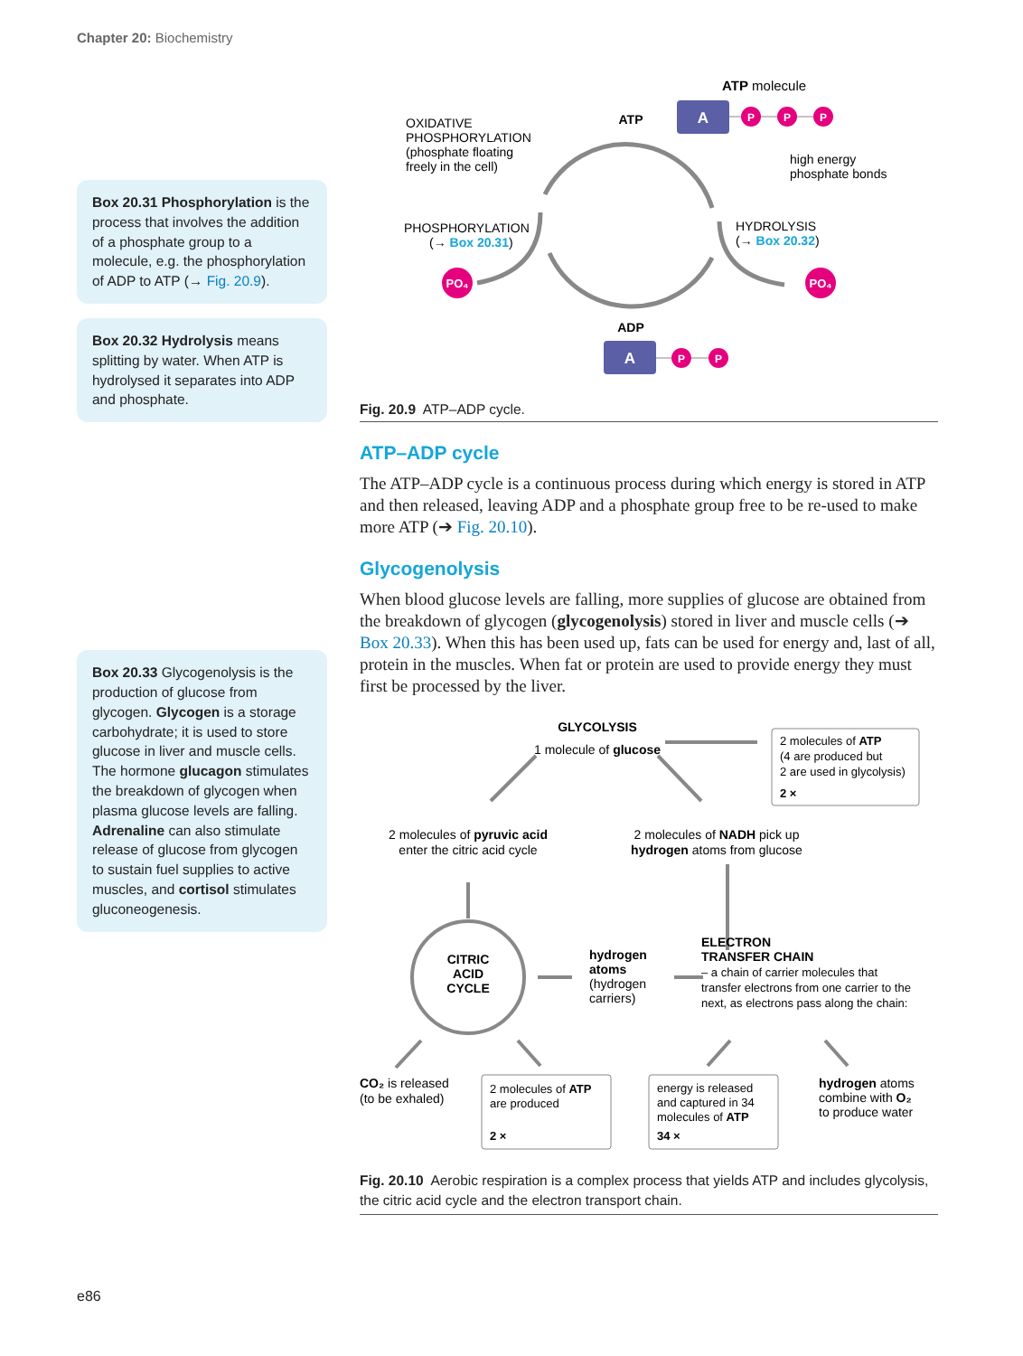Chapter 20: Biochemistry
Box 20.31 Phosphorylation is the process that involves the addition of a phosphate group to a molecule, e.g. the phosphorylation of ADP to ATP (→ Fig. 20.9).
Box 20.32 Hydrolysis means splitting by water. When ATP is hydrolysed it separates into ADP and phosphate.
Box 20.33 Glycogenolysis is the production of glucose from glycogen. Glycogen is a storage carbohydrate; it is used to store glucose in liver and muscle cells. The hormone glucagon stimulates the breakdown of glycogen when plasma glucose levels are falling. Adrenaline can also stimulate release of glucose from glycogen to sustain fuel supplies to active muscles, and cortisol stimulates gluconeogenesis.
PO₄
PO₄
OXIDATIVE
PHOSPHORYLATION
(phosphate floating
freely in the cell)
ATP
ATP molecule
A
P
P
P
high energy
phosphate bonds
PHOSPHORYLATION
(→ Box 20.31)
HYDROLYSIS
(→ Box 20.32)
ADP
A
P
P
Fig. 20.9 ATP–ADP cycle.
ATP–ADP cycle
The ATP–ADP cycle is a continuous process during which energy is stored in ATP and then released, leaving ADP and a phosphate group free to be re-used to make more ATP (➔ Fig. 20.10).
Glycogenolysis
When blood glucose levels are falling, more supplies of glucose are obtained from the breakdown of glycogen (glycogenolysis) stored in liver and muscle cells (➔ Box 20.33). When this has been used up, fats can be used for energy and, last of all, protein in the muscles. When fat or protein are used to provide energy they must first be processed by the liver.
GLYCOLYSIS
1 molecule of glucose
2 molecules of ATP
(4 are produced but
2 are used in glycolysis)
2 ×
2 molecules of pyruvic acid
enter the citric acid cycle
2 molecules of NADH pick up
hydrogen atoms from glucose
CITRIC
ACID
CYCLE
hydrogen
atoms
(hydrogen
carriers)
ELECTRON
TRANSFER CHAIN
– a chain of carrier molecules that
transfer electrons from one carrier to the
next, as electrons pass along the chain:
CO₂ is released
(to be exhaled)
2 molecules of ATP
are produced
2 ×
energy is released
and captured in 34
molecules of ATP
34 ×
hydrogen atoms
combine with O₂
to produce water
Fig. 20.10 Aerobic respiration is a complex process that yields ATP and includes glycolysis, the citric acid cycle and the electron transport chain.
e86